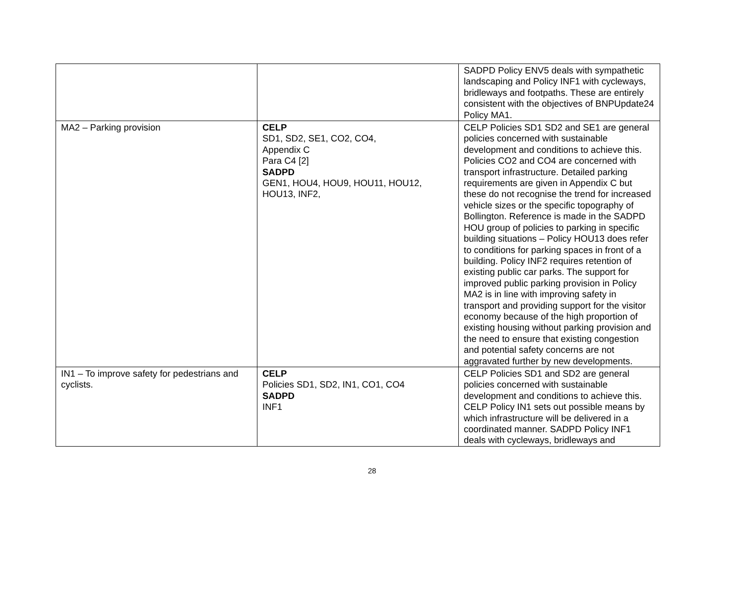| | | SADPD Policy ENV5 deals with sympathetic landscaping and Policy INF1 with cycleways, bridleways and footpaths. These are entirely consistent with the objectives of BNPUpdate24 Policy MA1. |
| MA2 – Parking provision | CELP SD1, SD2, SE1, CO2, CO4, Appendix C Para C4 [2] SADPD GEN1, HOU4, HOU9, HOU11, HOU12, HOU13, INF2, | CELP Policies SD1 SD2 and SE1 are general policies concerned with sustainable development and conditions to achieve this. Policies CO2 and CO4 are concerned with transport infrastructure. Detailed parking requirements are given in Appendix C but these do not recognise the trend for increased vehicle sizes or the specific topography of Bollington. Reference is made in the SADPD HOU group of policies to parking in specific building situations – Policy HOU13 does refer to conditions for parking spaces in front of a building. Policy INF2 requires retention of existing public car parks. The support for improved public parking provision in Policy MA2 is in line with improving safety in transport and providing support for the visitor economy because of the high proportion of existing housing without parking provision and the need to ensure that existing congestion and potential safety concerns are not aggravated further by new developments. |
| IN1 – To improve safety for pedestrians and cyclists. | CELP Policies SD1, SD2, IN1, CO1, CO4 SADPD INF1 | CELP Policies SD1 and SD2 are general policies concerned with sustainable development and conditions to achieve this. CELP Policy IN1 sets out possible means by which infrastructure will be delivered in a coordinated manner. SADPD Policy INF1 deals with cycleways, bridleways and |
28